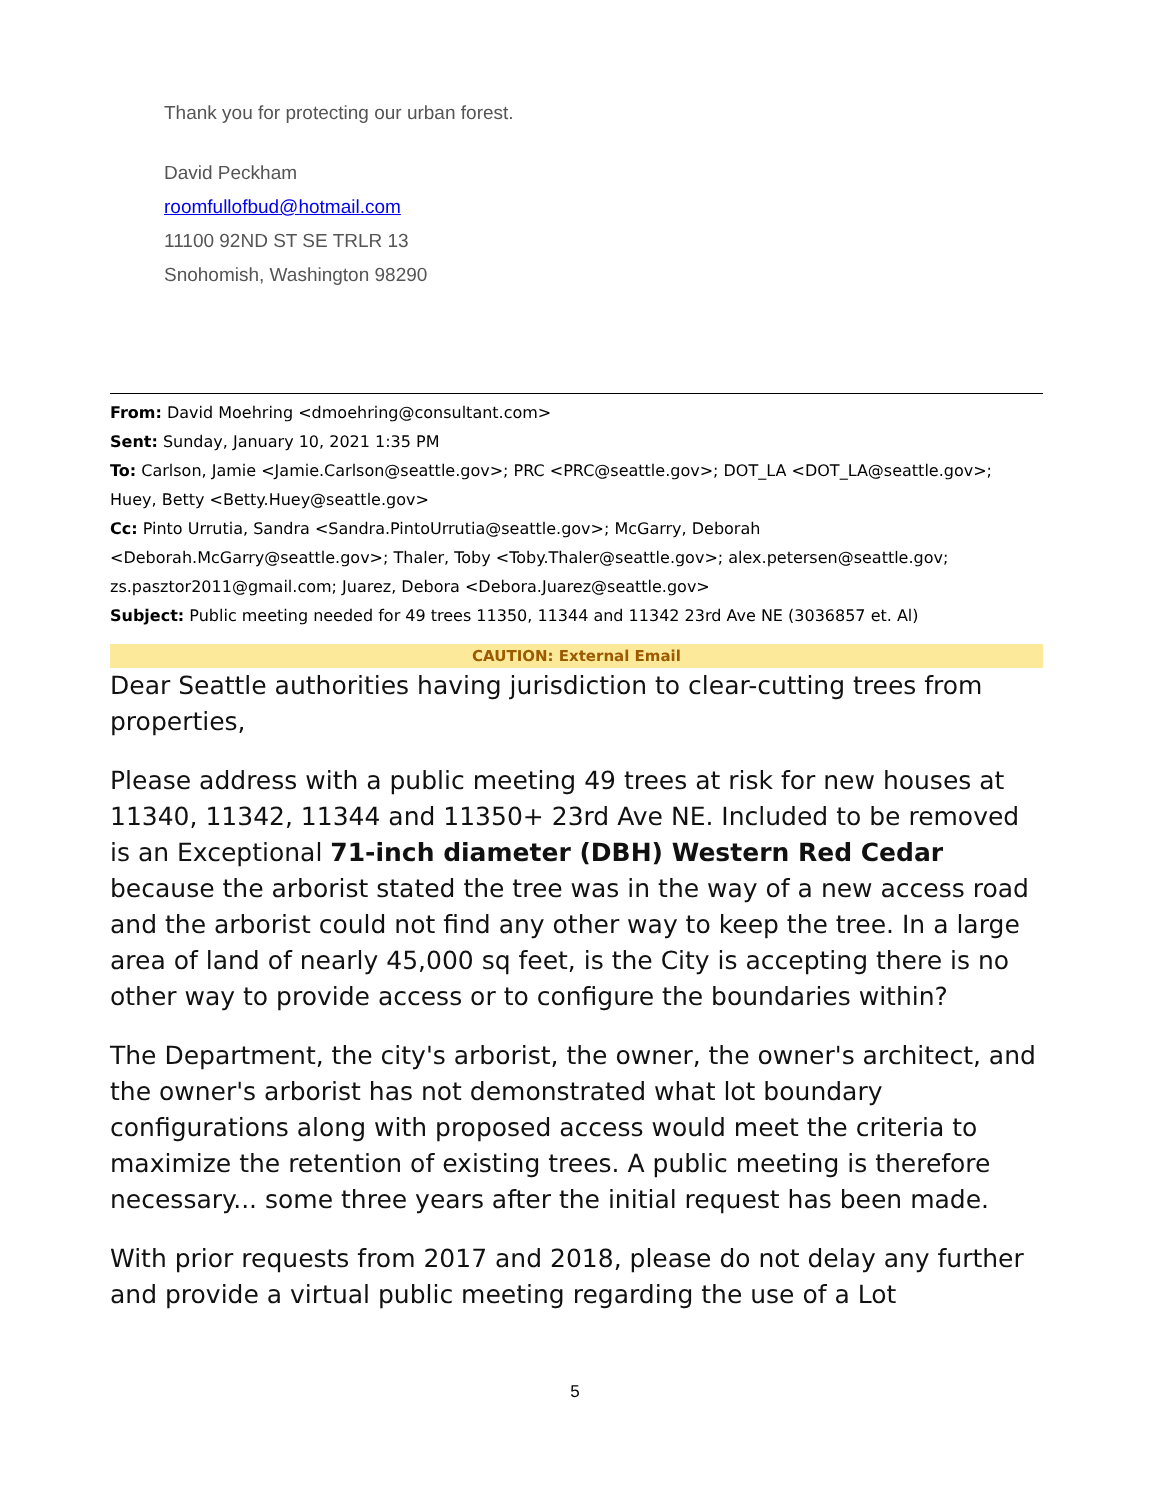Thank you for protecting our urban forest.
David Peckham
roomfullofbud@hotmail.com
11100 92ND ST SE TRLR 13
Snohomish, Washington 98290
From: David Moehring <dmoehring@consultant.com>
Sent: Sunday, January 10, 2021 1:35 PM
To: Carlson, Jamie <Jamie.Carlson@seattle.gov>; PRC <PRC@seattle.gov>; DOT_LA <DOT_LA@seattle.gov>; Huey, Betty <Betty.Huey@seattle.gov>
Cc: Pinto Urrutia, Sandra <Sandra.PintoUrrutia@seattle.gov>; McGarry, Deborah <Deborah.McGarry@seattle.gov>; Thaler, Toby <Toby.Thaler@seattle.gov>; alex.petersen@seattle.gov; zs.pasztor2011@gmail.com; Juarez, Debora <Debora.Juarez@seattle.gov>
Subject: Public meeting needed for 49 trees 11350, 11344 and 11342 23rd Ave NE (3036857 et. Al)
CAUTION: External Email
Dear Seattle authorities having jurisdiction to clear-cutting trees from properties,
Please address with a public meeting 49 trees at risk for new houses at 11340, 11342, 11344 and 11350+ 23rd Ave NE. Included to be removed is an Exceptional 71-inch diameter (DBH) Western Red Cedar because the arborist stated the tree was in the way of a new access road and the arborist could not find any other way to keep the tree. In a large area of land of nearly 45,000 sq feet, is the City is accepting there is no other way to provide access or to configure the boundaries within?
The Department, the city's arborist, the owner, the owner's architect, and the owner's arborist has not demonstrated what lot boundary configurations along with proposed access would meet the criteria to maximize the retention of existing trees. A public meeting is therefore necessary... some three years after the initial request has been made.
With prior requests from 2017 and 2018, please do not delay any further and provide a virtual public meeting regarding the use of a Lot
5